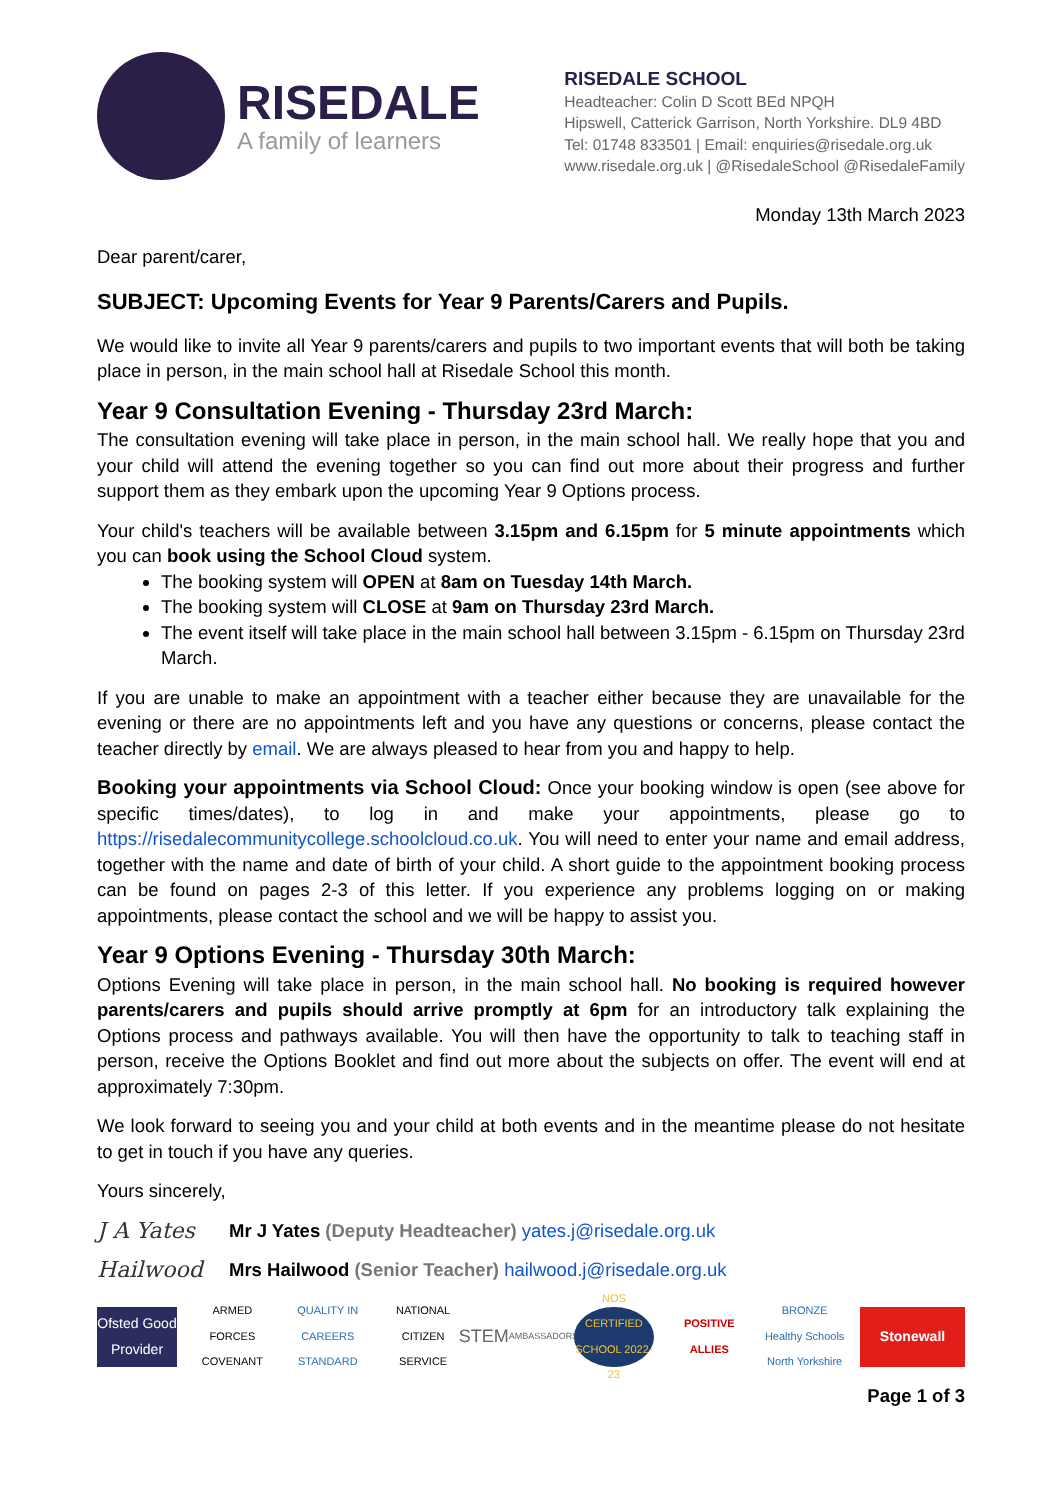RISEDALE
A family of learners
RISEDALE SCHOOL
Headteacher: Colin D Scott BEd NPQH
Hipswell, Catterick Garrison, North Yorkshire. DL9 4BD
Tel: 01748 833501 | Email: enquiries@risedale.org.uk
www.risedale.org.uk | @RisedaleSchool @RisedaleFamily
Monday 13th March 2023
Dear parent/carer,
SUBJECT: Upcoming Events for Year 9 Parents/Carers and Pupils.
We would like to invite all Year 9 parents/carers and pupils to two important events that will both be taking place in person, in the main school hall at Risedale School this month.
Year 9 Consultation Evening - Thursday 23rd March:
The consultation evening will take place in person, in the main school hall. We really hope that you and your child will attend the evening together so you can find out more about their progress and further support them as they embark upon the upcoming Year 9 Options process.
Your child's teachers will be available between 3.15pm and 6.15pm for 5 minute appointments which you can book using the School Cloud system.
The booking system will OPEN at 8am on Tuesday 14th March.
The booking system will CLOSE at 9am on Thursday 23rd March.
The event itself will take place in the main school hall between 3.15pm - 6.15pm on Thursday 23rd March.
If you are unable to make an appointment with a teacher either because they are unavailable for the evening or there are no appointments left and you have any questions or concerns, please contact the teacher directly by email. We are always pleased to hear from you and happy to help.
Booking your appointments via School Cloud: Once your booking window is open (see above for specific times/dates), to log in and make your appointments, please go to https://risedalecommunitycollege.schoolcloud.co.uk. You will need to enter your name and email address, together with the name and date of birth of your child. A short guide to the appointment booking process can be found on pages 2-3 of this letter. If you experience any problems logging on or making appointments, please contact the school and we will be happy to assist you.
Year 9 Options Evening - Thursday 30th March:
Options Evening will take place in person, in the main school hall. No booking is required however parents/carers and pupils should arrive promptly at 6pm for an introductory talk explaining the Options process and pathways available. You will then have the opportunity to talk to teaching staff in person, receive the Options Booklet and find out more about the subjects on offer. The event will end at approximately 7:30pm.
We look forward to seeing you and your child at both events and in the meantime please do not hesitate to get in touch if you have any queries.
Yours sincerely,
J A Yates Mr J Yates (Deputy Headteacher) yates.j@risedale.org.uk
Hailwood Mrs Hailwood (Senior Teacher) hailwood.j@risedale.org.uk
Ofsted Good Provider
ARMED FORCES COVENANT
QUALITY IN CAREERS STANDARD
NATIONAL CITIZEN SERVICE
STEM
AMBASSADORS
NOS CERTIFIED SCHOOL 2022-23
POSITIVE ALLIES
BRONZE Healthy Schools North Yorkshire
Stonewall
Page 1 of 3